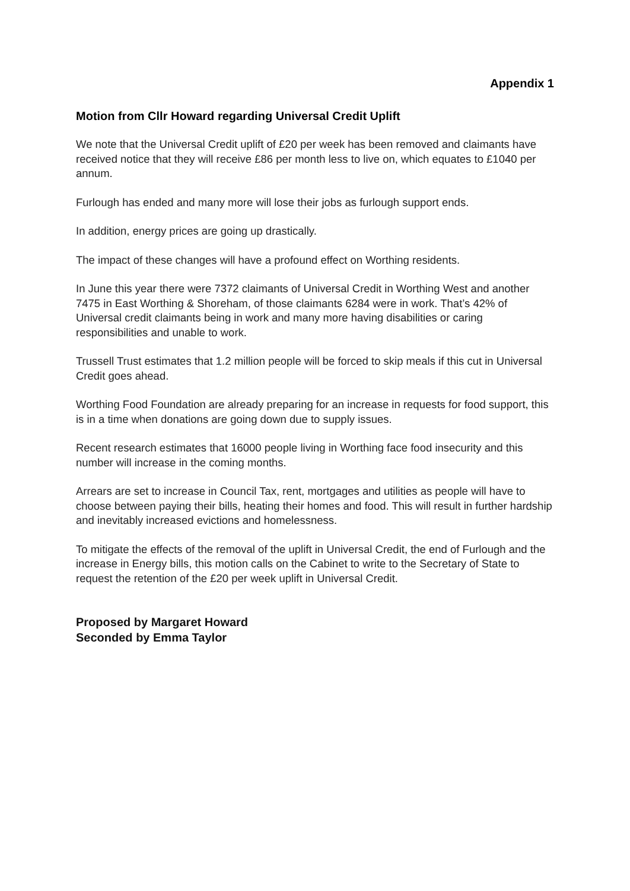Appendix 1
Motion from Cllr Howard regarding Universal Credit Uplift
We note that the Universal Credit uplift of £20 per week has been removed and claimants have received notice that they will receive £86 per month less to live on, which equates to £1040 per annum.
Furlough has ended and many more will lose their jobs as furlough support ends.
In addition, energy prices are going up drastically.
The impact of these changes will have a profound effect on Worthing residents.
In June this year there were 7372 claimants of Universal Credit in Worthing West and another 7475 in East Worthing & Shoreham, of those claimants 6284 were in work. That’s 42% of Universal credit claimants being in work and many more having disabilities or caring responsibilities and unable to work.
Trussell Trust estimates that 1.2 million people will be forced to skip meals if this cut in Universal Credit goes ahead.
Worthing Food Foundation are already preparing for an increase in requests for food support, this is in a time when donations are going down due to supply issues.
Recent research estimates that 16000 people living in Worthing face food insecurity and this number will increase in the coming months.
Arrears are set to increase in Council Tax, rent, mortgages and utilities as people will have to choose between paying their bills, heating their homes and food. This will result in further hardship and inevitably increased evictions and homelessness.
To mitigate the effects of the removal of the uplift in Universal Credit, the end of Furlough and the increase in Energy bills, this motion calls on the Cabinet to write to the Secretary of State to request the retention of the £20 per week uplift in Universal Credit.
Proposed by Margaret Howard
Seconded by Emma Taylor